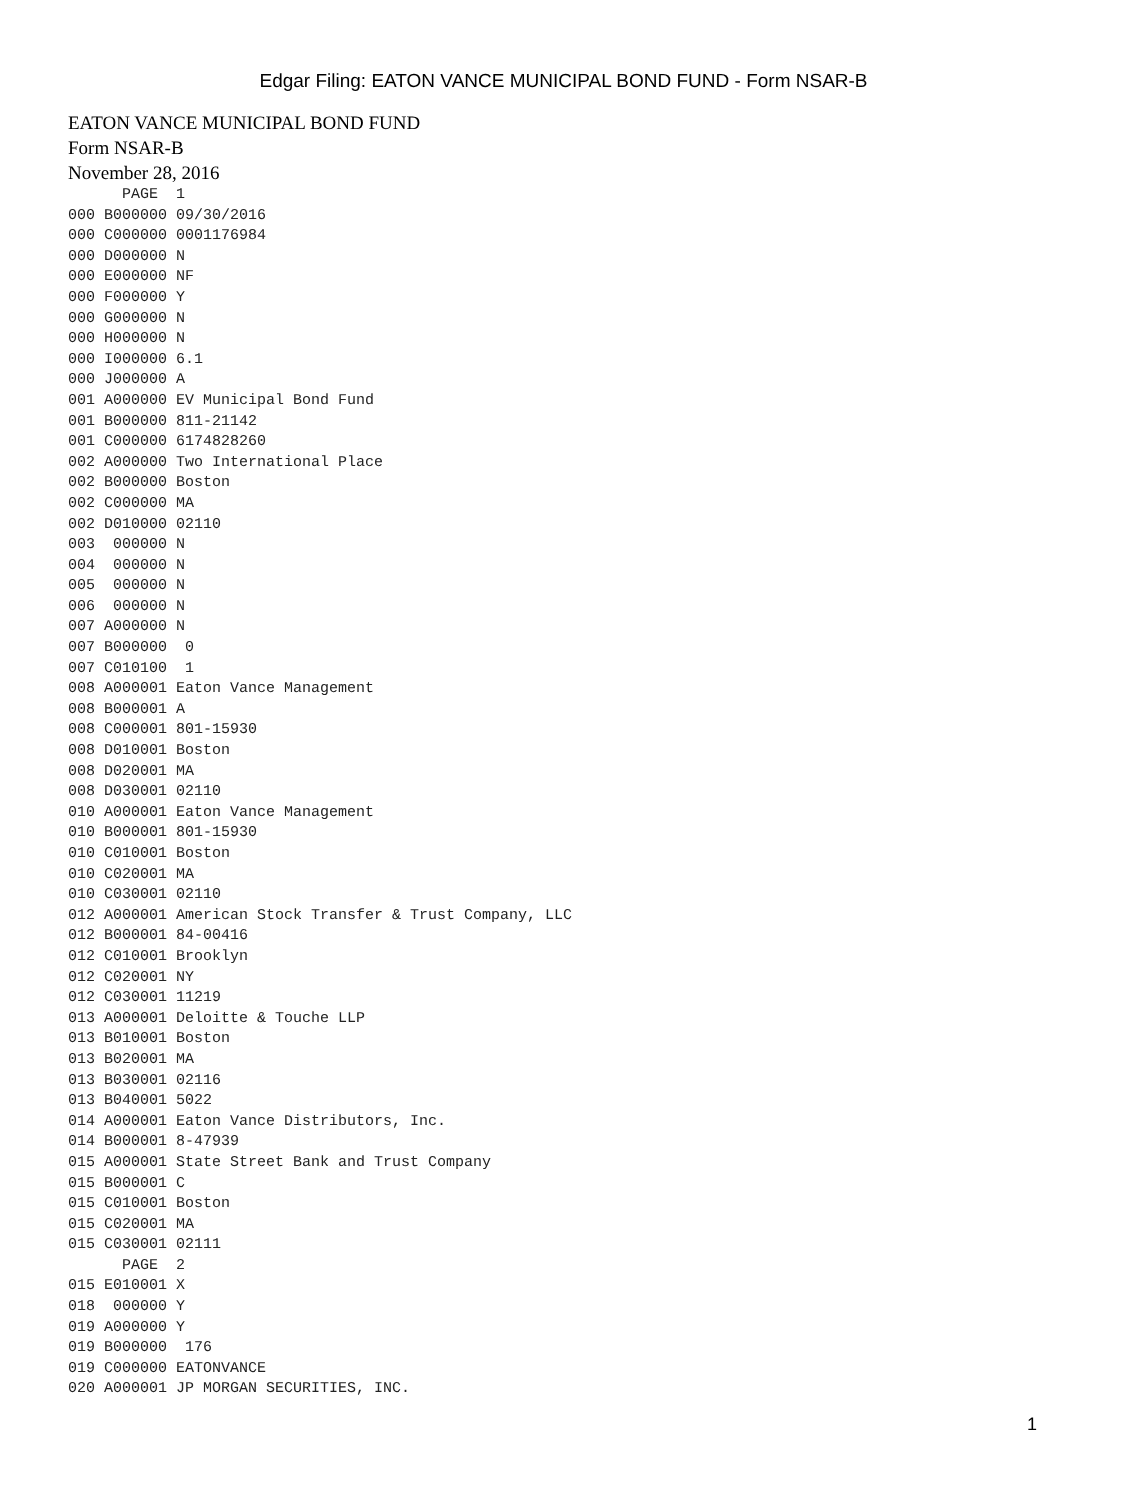Edgar Filing: EATON VANCE MUNICIPAL BOND FUND - Form NSAR-B
EATON VANCE MUNICIPAL BOND FUND
Form NSAR-B
November 28, 2016
      PAGE  1
000 B000000 09/30/2016
000 C000000 0001176984
000 D000000 N
000 E000000 NF
000 F000000 Y
000 G000000 N
000 H000000 N
000 I000000 6.1
000 J000000 A
001 A000000 EV Municipal Bond Fund
001 B000000 811-21142
001 C000000 6174828260
002 A000000 Two International Place
002 B000000 Boston
002 C000000 MA
002 D010000 02110
003  000000 N
004  000000 N
005  000000 N
006  000000 N
007 A000000 N
007 B000000  0
007 C010100  1
008 A000001 Eaton Vance Management
008 B000001 A
008 C000001 801-15930
008 D010001 Boston
008 D020001 MA
008 D030001 02110
010 A000001 Eaton Vance Management
010 B000001 801-15930
010 C010001 Boston
010 C020001 MA
010 C030001 02110
012 A000001 American Stock Transfer & Trust Company, LLC
012 B000001 84-00416
012 C010001 Brooklyn
012 C020001 NY
012 C030001 11219
013 A000001 Deloitte & Touche LLP
013 B010001 Boston
013 B020001 MA
013 B030001 02116
013 B040001 5022
014 A000001 Eaton Vance Distributors, Inc.
014 B000001 8-47939
015 A000001 State Street Bank and Trust Company
015 B000001 C
015 C010001 Boston
015 C020001 MA
015 C030001 02111
      PAGE  2
015 E010001 X
018  000000 Y
019 A000000 Y
019 B000000  176
019 C000000 EATONVANCE
020 A000001 JP MORGAN SECURITIES, INC.
1